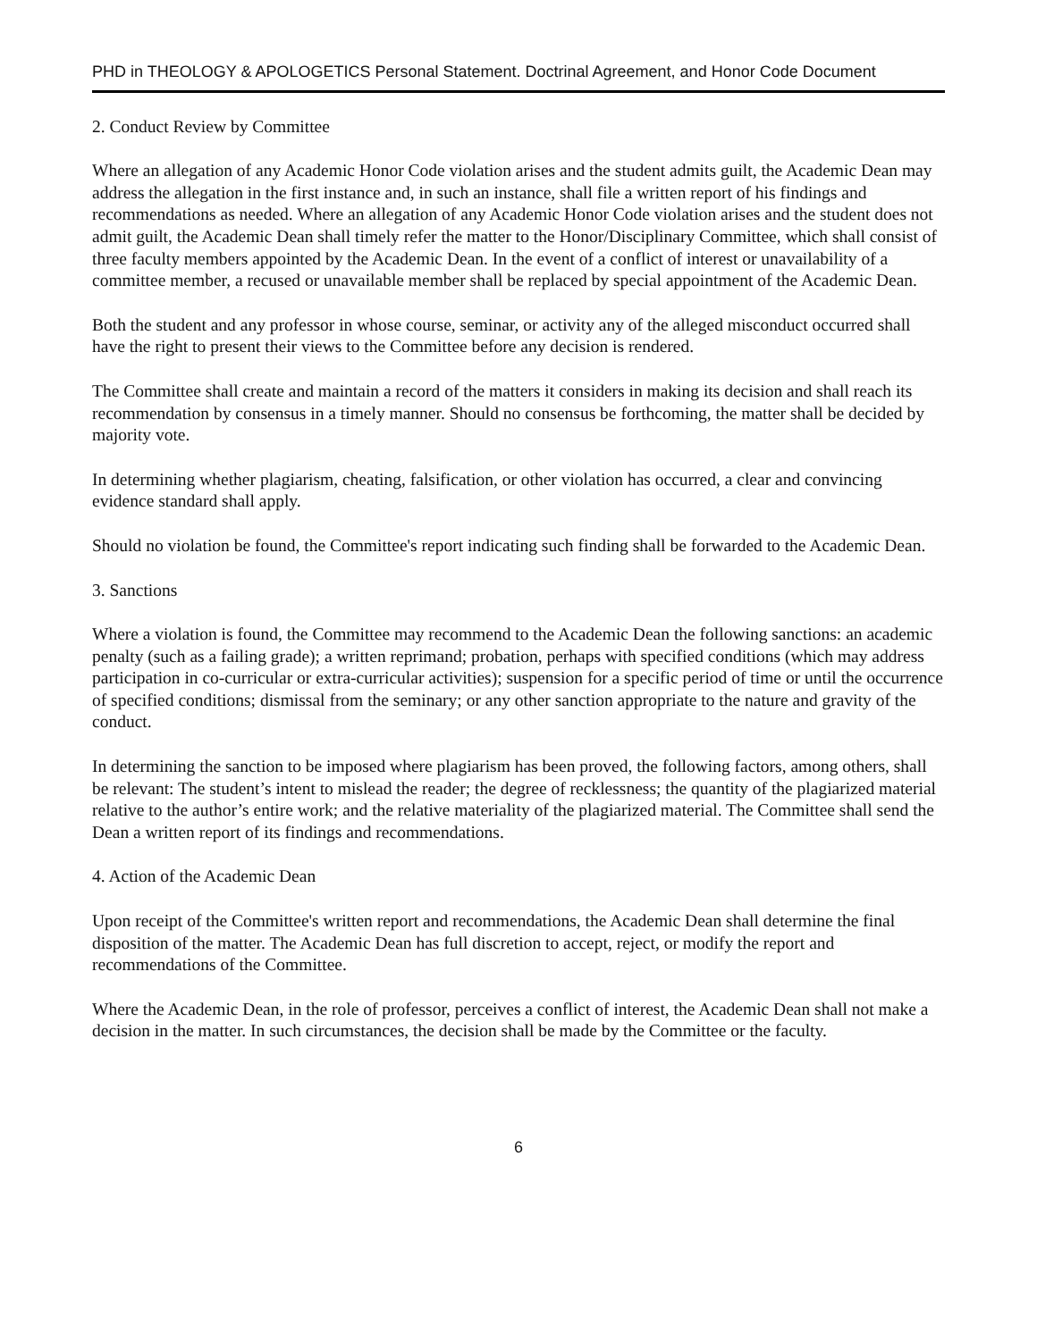PHD in THEOLOGY & APOLOGETICS Personal Statement. Doctrinal Agreement, and Honor Code Document
2. Conduct Review by Committee
Where an allegation of any Academic Honor Code violation arises and the student admits guilt, the Academic Dean may address the allegation in the first instance and, in such an instance, shall file a written report of his findings and recommendations as needed. Where an allegation of any Academic Honor Code violation arises and the student does not admit guilt, the Academic Dean shall timely refer the matter to the Honor/Disciplinary Committee, which shall consist of three faculty members appointed by the Academic Dean. In the event of a conflict of interest or unavailability of a committee member, a recused or unavailable member shall be replaced by special appointment of the Academic Dean.
Both the student and any professor in whose course, seminar, or activity any of the alleged misconduct occurred shall have the right to present their views to the Committee before any decision is rendered.
The Committee shall create and maintain a record of the matters it considers in making its decision and shall reach its recommendation by consensus in a timely manner. Should no consensus be forthcoming, the matter shall be decided by majority vote.
In determining whether plagiarism, cheating, falsification, or other violation has occurred, a clear and convincing evidence standard shall apply.
Should no violation be found, the Committee's report indicating such finding shall be forwarded to the Academic Dean.
3. Sanctions
Where a violation is found, the Committee may recommend to the Academic Dean the following sanctions: an academic penalty (such as a failing grade); a written reprimand; probation, perhaps with specified conditions (which may address participation in co-curricular or extra-curricular activities); suspension for a specific period of time or until the occurrence of specified conditions; dismissal from the seminary; or any other sanction appropriate to the nature and gravity of the conduct.
In determining the sanction to be imposed where plagiarism has been proved, the following factors, among others, shall be relevant: The student’s intent to mislead the reader; the degree of recklessness; the quantity of the plagiarized material relative to the author’s entire work; and the relative materiality of the plagiarized material. The Committee shall send the Dean a written report of its findings and recommendations.
4. Action of the Academic Dean
Upon receipt of the Committee's written report and recommendations, the Academic Dean shall determine the final disposition of the matter. The Academic Dean has full discretion to accept, reject, or modify the report and recommendations of the Committee.
Where the Academic Dean, in the role of professor, perceives a conflict of interest, the Academic Dean shall not make a decision in the matter. In such circumstances, the decision shall be made by the Committee or the faculty.
6